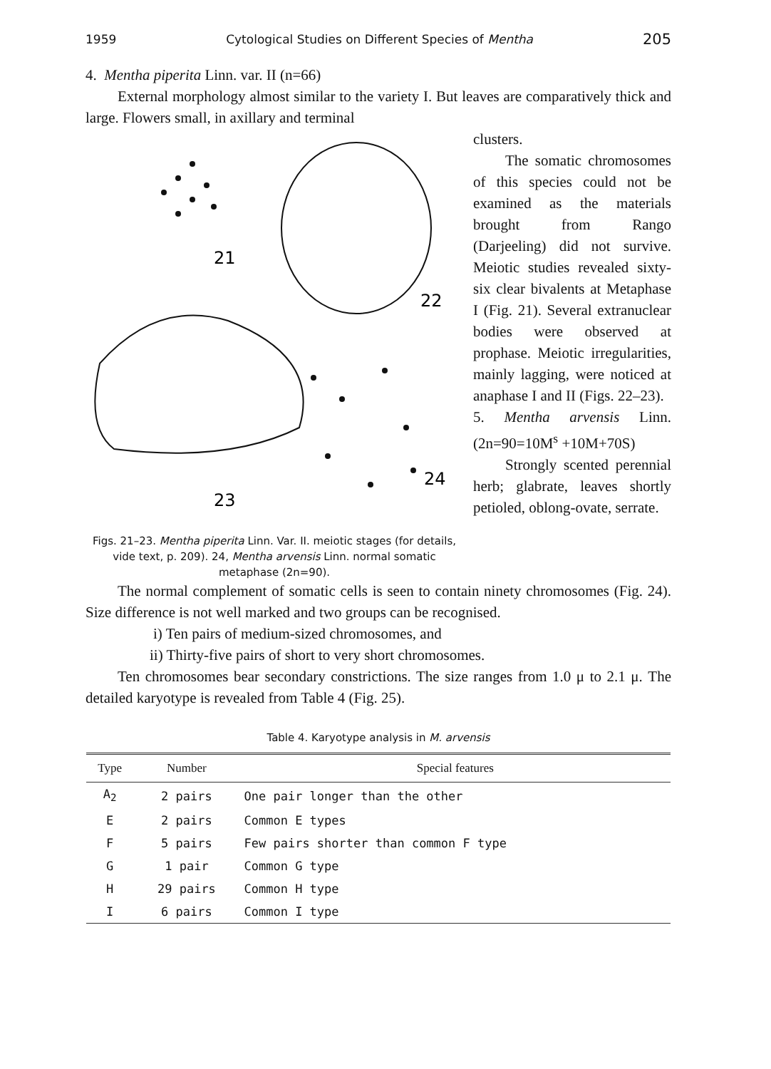1959 Cytological Studies on Different Species of Mentha 205
4. Mentha piperita Linn. var. II (n=66)
External morphology almost similar to the variety I. But leaves are comparatively thick and large. Flowers small, in axillary and terminal
21
22
23
24
Figs. 21–23. Mentha piperita Linn. Var. II. meiotic stages (for details, vide text, p. 209). 24, Mentha arvensis Linn. normal somatic metaphase (2n=90).
clusters.
The somatic chromosomes of this species could not be examined as the materials brought from Rango (Darjeeling) did not survive. Meiotic studies revealed sixty-six clear bivalents at Metaphase I (Fig. 21). Several extranuclear bodies were observed at prophase. Meiotic irregularities, mainly lagging, were noticed at anaphase I and II (Figs. 22–23).
5. Mentha arvensis Linn. (2n=90=10M<sup>s</sup> +10M+70S)
Strongly scented perennial herb; glabrate, leaves shortly petioled, oblong-ovate, serrate.
The normal complement of somatic cells is seen to contain ninety chromosomes (Fig. 24). Size difference is not well marked and two groups can be recognised.
i) Ten pairs of medium-sized chromosomes, and
ii) Thirty-five pairs of short to very short chromosomes.
Ten chromosomes bear secondary constrictions. The size ranges from 1.0 μ to 2.1 μ. The detailed karyotype is revealed from Table 4 (Fig. 25).
Table 4. Karyotype analysis in M. arvensis
| Type | Number | Special features |
| --- | --- | --- |
| A<sub>2</sub> | 2 pairs | One pair longer than the other |
| E | 2 pairs | Common E types |
| F | 5 pairs | Few pairs shorter than common F type |
| G | 1 pair | Common G type |
| H | 29 pairs | Common H type |
| I | 6 pairs | Common I type |